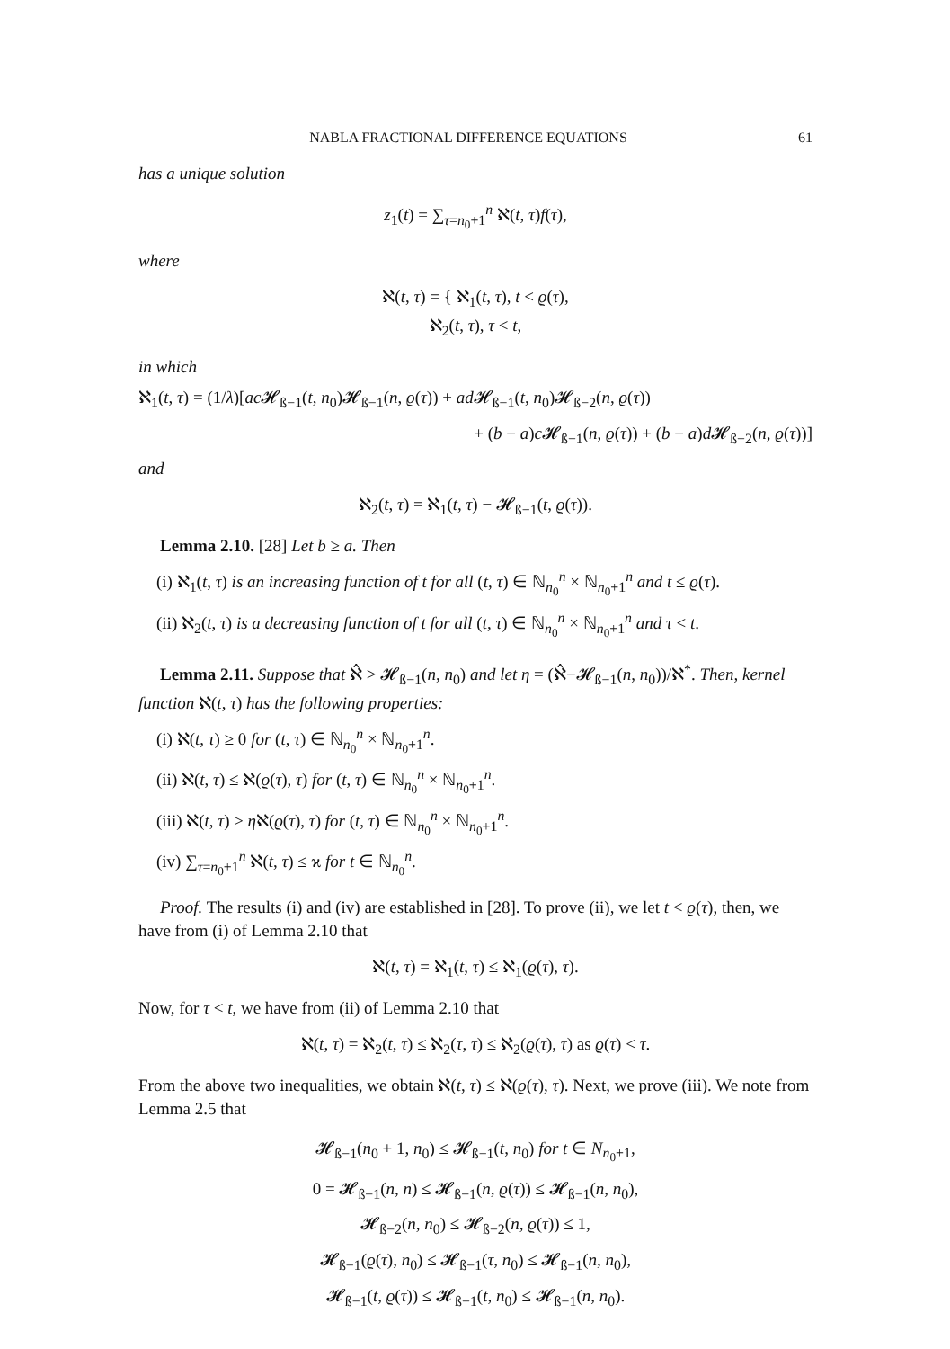NABLA FRACTIONAL DIFFERENCE EQUATIONS 61
has a unique solution
z<sub>1</sub>(t) = ∑<sub>τ=n<sub>0</sub>+1</sub><sup>n</sup> ℵ(t, τ)f(τ),
where
ℵ(t, τ) = { ℵ<sub>1</sub>(t, τ), t < ϱ(τ),
ℵ<sub>2</sub>(t, τ), τ < t,
in which
ℵ<sub>1</sub>(t, τ) = (1/λ)[ac 𝓗<sub>ß−1</sub>(t, n<sub>0</sub>)𝓗<sub>ß−1</sub>(n, ϱ(τ)) + ad 𝓗<sub>ß−1</sub>(t, n<sub>0</sub>)𝓗<sub>ß−2</sub>(n, ϱ(τ))
+ (b − a)c 𝓗<sub>ß−1</sub>(n, ϱ(τ)) + (b − a)d 𝓗<sub>ß−2</sub>(n, ϱ(τ))]
and
ℵ<sub>2</sub>(t, τ) = ℵ<sub>1</sub>(t, τ) − 𝓗<sub>ß−1</sub>(t, ϱ(τ)).
Lemma 2.10. [28] Let b ≥ a. Then
(i) ℵ<sub>1</sub>(t, τ) is an increasing function of t for all (t, τ) ∈ ℕ<sub>n<sub>0</sub></sub><sup>n</sup> × ℕ<sub>n<sub>0</sub>+1</sub><sup>n</sup> and t ≤ ϱ(τ).
(ii) ℵ<sub>2</sub>(t, τ) is a decreasing function of t for all (t, τ) ∈ ℕ<sub>n<sub>0</sub></sub><sup>n</sup> × ℕ<sub>n<sub>0</sub>+1</sub><sup>n</sup> and τ < t.
Lemma 2.11. Suppose that ℵ̂ > 𝓗<sub>ß−1</sub>(n, n<sub>0</sub>) and let η = (ℵ̂−𝓗<sub>ß−1</sub>(n, n<sub>0</sub>))/ℵ<sup>*</sup>. Then, kernel function ℵ(t, τ) has the following properties:
(i) ℵ(t, τ) ≥ 0 for (t, τ) ∈ ℕ<sub>n<sub>0</sub></sub><sup>n</sup> × ℕ<sub>n<sub>0</sub>+1</sub><sup>n</sup>.
(ii) ℵ(t, τ) ≤ ℵ(ϱ(τ), τ) for (t, τ) ∈ ℕ<sub>n<sub>0</sub></sub><sup>n</sup> × ℕ<sub>n<sub>0</sub>+1</sub><sup>n</sup>.
(iii) ℵ(t, τ) ≥ ηℵ(ϱ(τ), τ) for (t, τ) ∈ ℕ<sub>n<sub>0</sub></sub><sup>n</sup> × ℕ<sub>n<sub>0</sub>+1</sub><sup>n</sup>.
(iv) ∑<sub>τ=n<sub>0</sub>+1</sub><sup>n</sup> ℵ(t, τ) ≤ ϰ for t ∈ ℕ<sub>n<sub>0</sub></sub><sup>n</sup>.
Proof. The results (i) and (iv) are established in [28]. To prove (ii), we let t < ϱ(τ), then, we have from (i) of Lemma 2.10 that
ℵ(t, τ) = ℵ<sub>1</sub>(t, τ) ≤ ℵ<sub>1</sub>(ϱ(τ), τ).
Now, for τ < t, we have from (ii) of Lemma 2.10 that
ℵ(t, τ) = ℵ<sub>2</sub>(t, τ) ≤ ℵ<sub>2</sub>(τ, τ) ≤ ℵ<sub>2</sub>(ϱ(τ), τ) as ϱ(τ) < τ.
From the above two inequalities, we obtain ℵ(t, τ) ≤ ℵ(ϱ(τ), τ). Next, we prove (iii). We note from Lemma 2.5 that
𝓗<sub>ß−1</sub>(n<sub>0</sub> + 1, n<sub>0</sub>) ≤ 𝓗<sub>ß−1</sub>(t, n<sub>0</sub>) for t ∈ N<sub>n<sub>0</sub>+1</sub>,
0 = 𝓗<sub>ß−1</sub>(n, n) ≤ 𝓗<sub>ß−1</sub>(n, ϱ(τ)) ≤ 𝓗<sub>ß−1</sub>(n, n<sub>0</sub>),
𝓗<sub>ß−2</sub>(n, n<sub>0</sub>) ≤ 𝓗<sub>ß−2</sub>(n, ϱ(τ)) ≤ 1,
𝓗<sub>ß−1</sub>(ϱ(τ), n<sub>0</sub>) ≤ 𝓗<sub>ß−1</sub>(τ, n<sub>0</sub>) ≤ 𝓗<sub>ß−1</sub>(n, n<sub>0</sub>),
𝓗<sub>ß−1</sub>(t, ϱ(τ)) ≤ 𝓗<sub>ß−1</sub>(t, n<sub>0</sub>) ≤ 𝓗<sub>ß−1</sub>(n, n<sub>0</sub>).